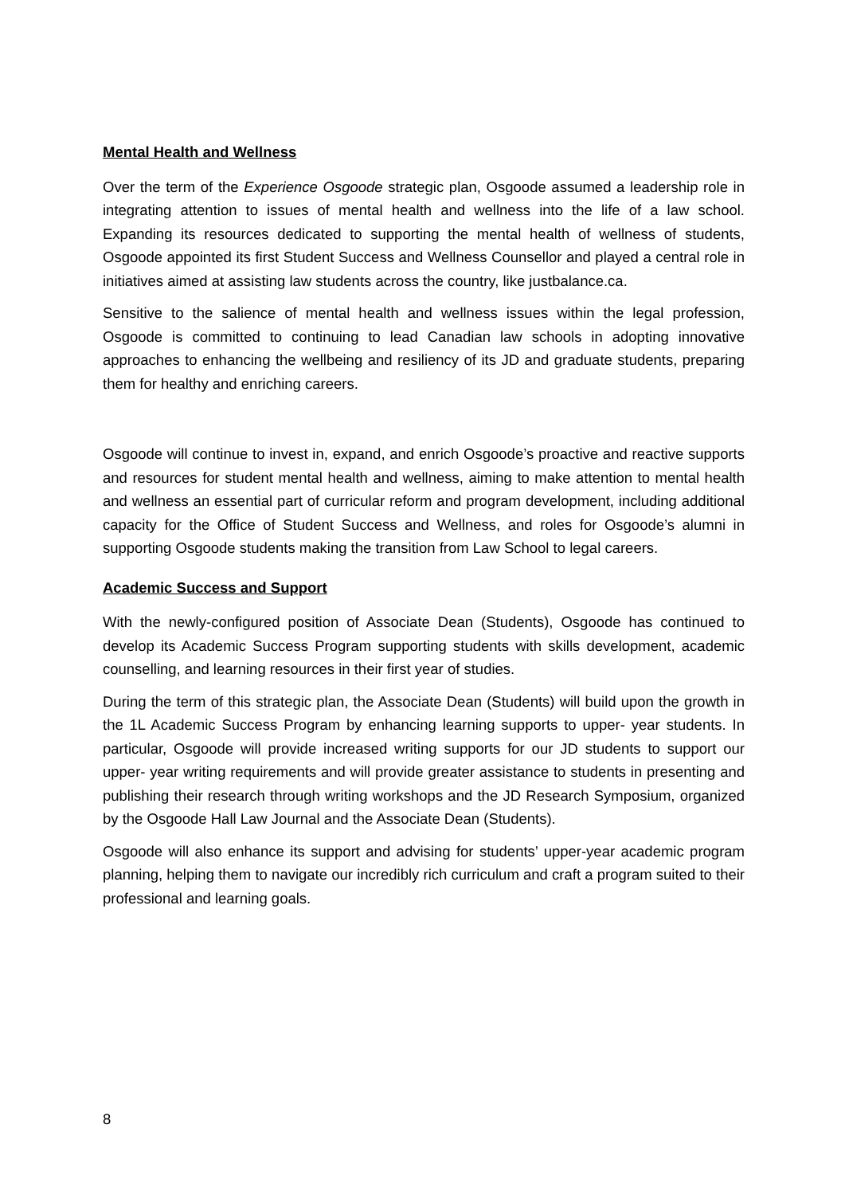Mental Health and Wellness
Over the term of the Experience Osgoode strategic plan, Osgoode assumed a leadership role in integrating attention to issues of mental health and wellness into the life of a law school. Expanding its resources dedicated to supporting the mental health of wellness of students, Osgoode appointed its first Student Success and Wellness Counsellor and played a central role in initiatives aimed at assisting law students across the country, like justbalance.ca.
Sensitive to the salience of mental health and wellness issues within the legal profession, Osgoode is committed to continuing to lead Canadian law schools in adopting innovative approaches to enhancing the wellbeing and resiliency of its JD and graduate students, preparing them for healthy and enriching careers.
Osgoode will continue to invest in, expand, and enrich Osgoode’s proactive and reactive supports and resources for student mental health and wellness, aiming to make attention to mental health and wellness an essential part of curricular reform and program development, including additional capacity for the Office of Student Success and Wellness, and roles for Osgoode’s alumni in supporting Osgoode students making the transition from Law School to legal careers.
Academic Success and Support
With the newly-configured position of Associate Dean (Students), Osgoode has continued to develop its Academic Success Program supporting students with skills development, academic counselling, and learning resources in their first year of studies.
During the term of this strategic plan, the Associate Dean (Students) will build upon the growth in the 1L Academic Success Program by enhancing learning supports to upper- year students. In particular, Osgoode will provide increased writing supports for our JD students to support our upper- year writing requirements and will provide greater assistance to students in presenting and publishing their research through writing workshops and the JD Research Symposium, organized by the Osgoode Hall Law Journal and the Associate Dean (Students).
Osgoode will also enhance its support and advising for students’ upper-year academic program planning, helping them to navigate our incredibly rich curriculum and craft a program suited to their professional and learning goals.
8